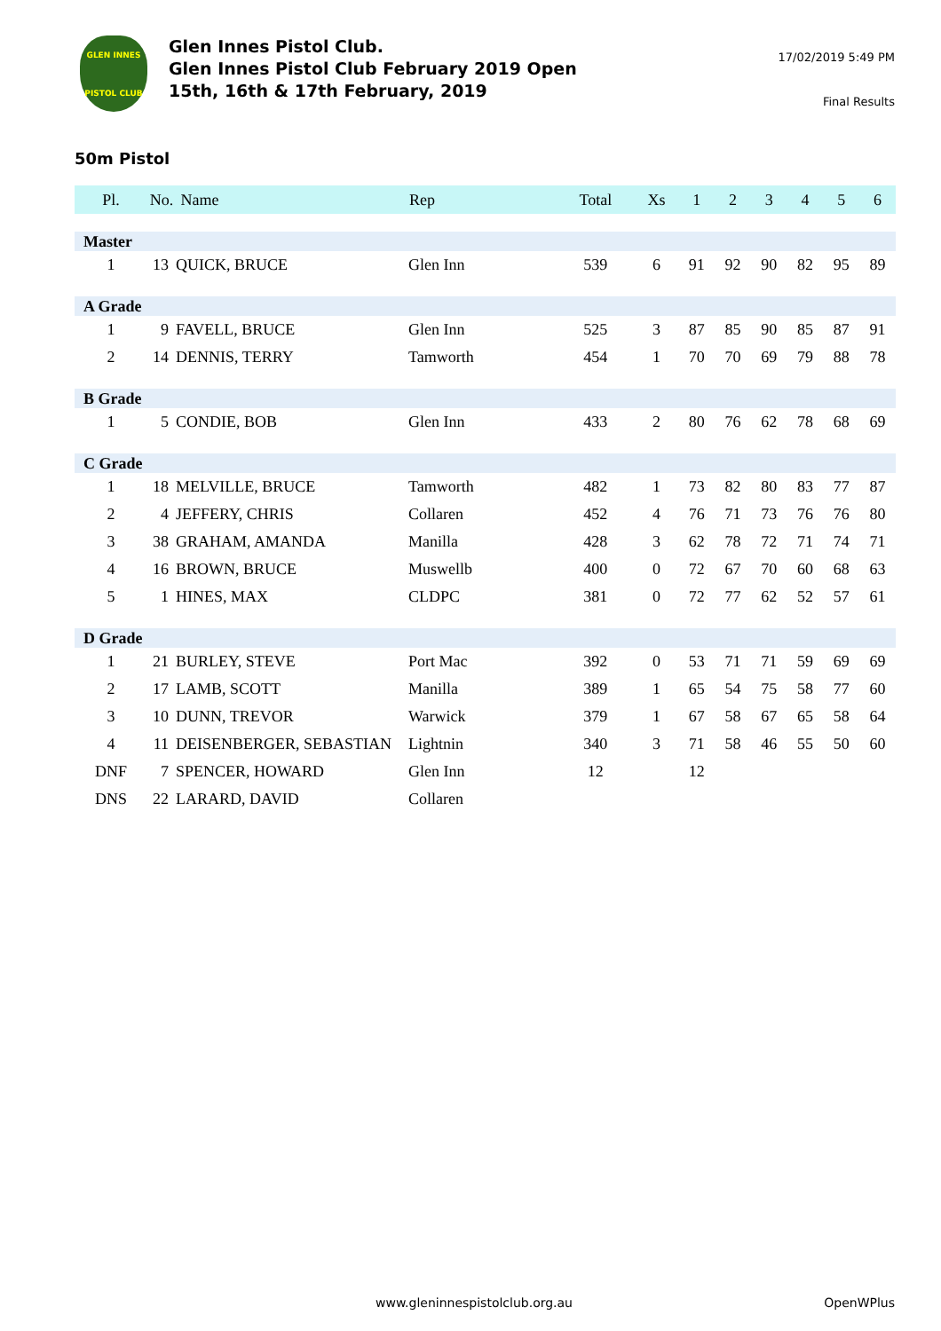GLEN INNES
PISTOL CLUB
Glen Innes Pistol Club.
Glen Innes Pistol Club February 2019 Open
15th, 16th & 17th February, 2019
17/02/2019 5:49 PM
Final Results
50m Pistol
| Pl. | No. | Name | Rep | Total | Xs | 1 | 2 | 3 | 4 | 5 | 6 |
| --- | --- | --- | --- | --- | --- | --- | --- | --- | --- | --- | --- |
| Master | | | | | | | | | | | |
| 1 | 13 | QUICK, BRUCE | Glen Inn | 539 | 6 | 91 | 92 | 90 | 82 | 95 | 89 |
| A Grade | | | | | | | | | | | |
| 1 | 9 | FAVELL, BRUCE | Glen Inn | 525 | 3 | 87 | 85 | 90 | 85 | 87 | 91 |
| 2 | 14 | DENNIS, TERRY | Tamworth | 454 | 1 | 70 | 70 | 69 | 79 | 88 | 78 |
| B Grade | | | | | | | | | | | |
| 1 | 5 | CONDIE, BOB | Glen Inn | 433 | 2 | 80 | 76 | 62 | 78 | 68 | 69 |
| C Grade | | | | | | | | | | | |
| 1 | 18 | MELVILLE, BRUCE | Tamworth | 482 | 1 | 73 | 82 | 80 | 83 | 77 | 87 |
| 2 | 4 | JEFFERY, CHRIS | Collaren | 452 | 4 | 76 | 71 | 73 | 76 | 76 | 80 |
| 3 | 38 | GRAHAM, AMANDA | Manilla | 428 | 3 | 62 | 78 | 72 | 71 | 74 | 71 |
| 4 | 16 | BROWN, BRUCE | Muswellb | 400 | 0 | 72 | 67 | 70 | 60 | 68 | 63 |
| 5 | 1 | HINES, MAX | CLDPC | 381 | 0 | 72 | 77 | 62 | 52 | 57 | 61 |
| D Grade | | | | | | | | | | | |
| 1 | 21 | BURLEY, STEVE | Port Mac | 392 | 0 | 53 | 71 | 71 | 59 | 69 | 69 |
| 2 | 17 | LAMB, SCOTT | Manilla | 389 | 1 | 65 | 54 | 75 | 58 | 77 | 60 |
| 3 | 10 | DUNN, TREVOR | Warwick | 379 | 1 | 67 | 58 | 67 | 65 | 58 | 64 |
| 4 | 11 | DEISENBERGER, SEBASTIAN | Lightnin | 340 | 3 | 71 | 58 | 46 | 55 | 50 | 60 |
| DNF | 7 | SPENCER, HOWARD | Glen Inn | 12 | | 12 | | | | | |
| DNS | 22 | LARARD, DAVID | Collaren | | | | | | | | |
www.gleninnespistolclub.org.au OpenWPlus